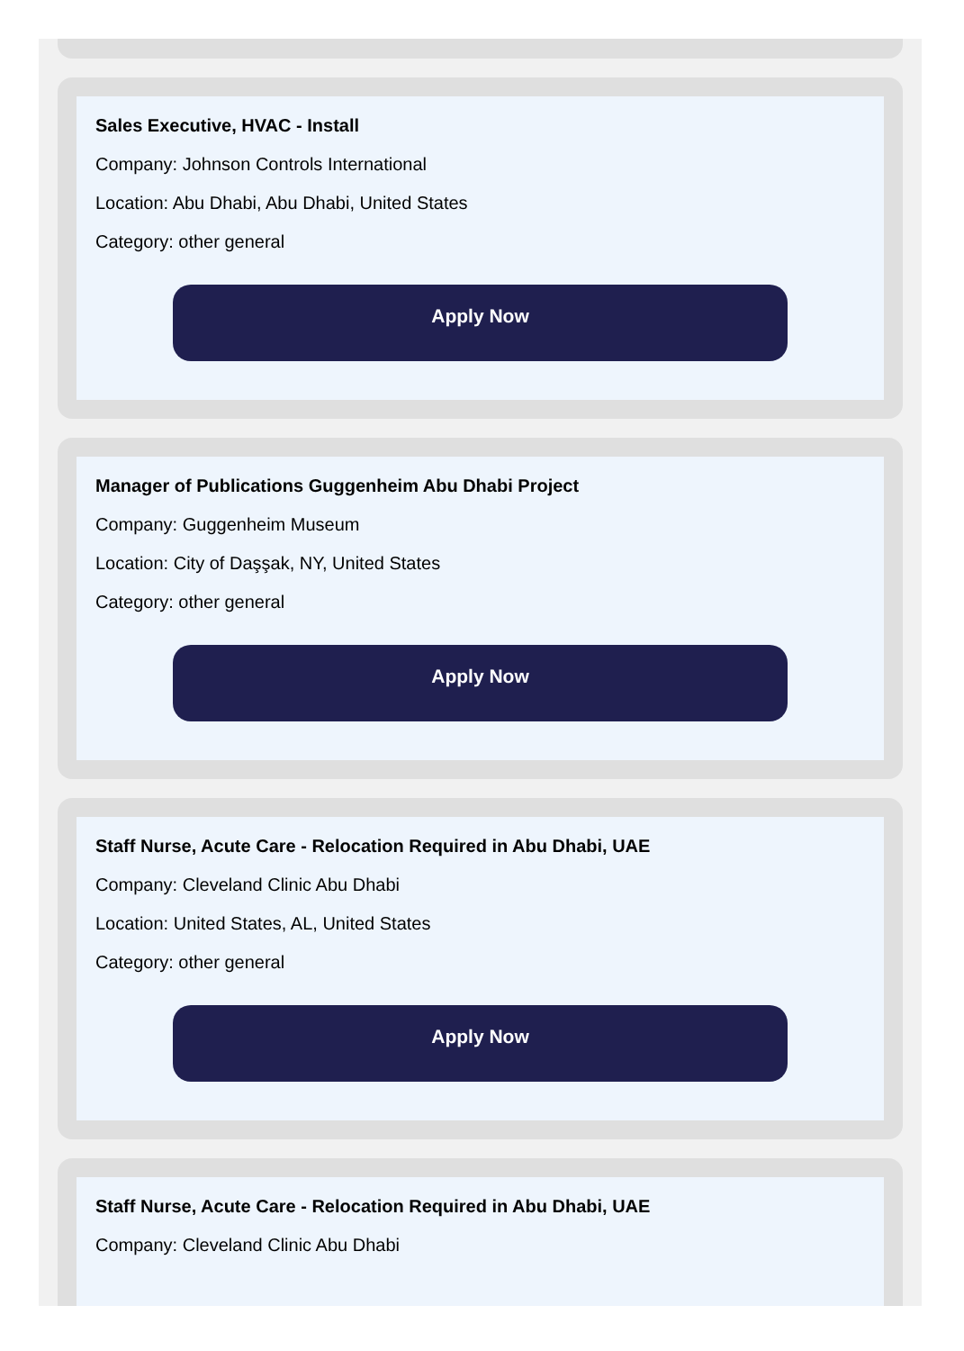Sales Executive, HVAC - Install
Company: Johnson Controls International
Location: Abu Dhabi, Abu Dhabi, United States
Category: other general
Apply Now
Manager of Publications Guggenheim Abu Dhabi Project
Company: Guggenheim Museum
Location: City of Daşşak, NY, United States
Category: other general
Apply Now
Staff Nurse, Acute Care - Relocation Required in Abu Dhabi, UAE
Company: Cleveland Clinic Abu Dhabi
Location: United States, AL, United States
Category: other general
Apply Now
Staff Nurse, Acute Care - Relocation Required in Abu Dhabi, UAE
Company: Cleveland Clinic Abu Dhabi